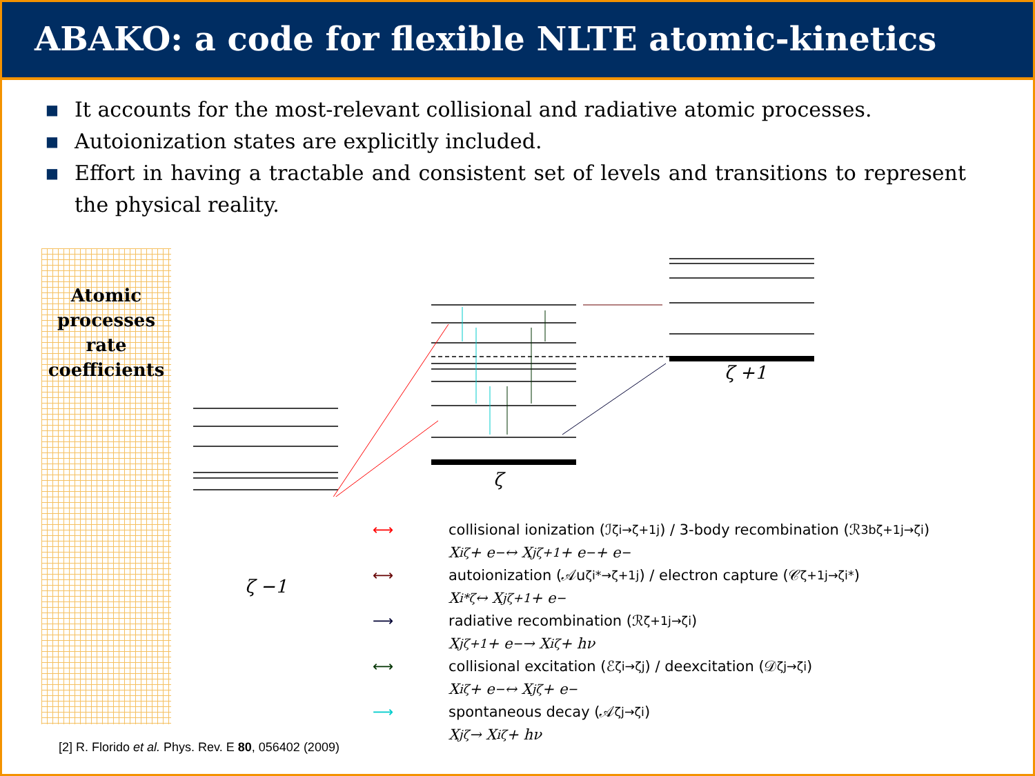ABAKO: a code for flexible NLTE atomic-kinetics
■ It accounts for the most-relevant collisional and radiative atomic processes.
■ Autoionization states are explicitly included.
■ Effort in having a tractable and consistent set of levels and transitions to represent the physical reality.
Atomic
processes
rate
coefficients
ζ +1
ζ
ζ −1
⟷ collisional ionization (ℐ<sub>ζi→ζ+1j</sub>) / 3-body recombination (ℛ<sup>3b</sup><sub>ζ+1j→ζi</sub>)
X<sub>i</sub><sup>ζ</sup> + e<sup>−</sup> ↔ X<sub>j</sub><sup>ζ+1</sup> + e<sup>−</sup> + e<sup>−</sup>
⟷ autoionization (𝒜u<sub>ζi*→ζ+1j</sub>) / electron capture (𝒞<sub>ζ+1j→ζi*</sub>)
X<sub>i*</sub><sup>ζ</sup> ↔ X<sub>j</sub><sup>ζ+1</sup> + e<sup>−</sup>
⟶ radiative recombination (ℛ<sub>ζ+1j→ζi</sub>)
X<sub>j</sub><sup>ζ+1</sup> + e<sup>−</sup> → X<sub>i</sub><sup>ζ</sup> + hν
⟷ collisional excitation (ℰ<sub>ζi→ζj</sub>) / deexcitation (𝒟<sub>ζj→ζi</sub>)
X<sub>i</sub><sup>ζ</sup> + e<sup>−</sup> ↔ X<sub>j</sub><sup>ζ</sup> + e<sup>−</sup>
⟶ spontaneous decay (𝒜<sub>ζj→ζi</sub>)
X<sub>j</sub><sup>ζ</sup> → X<sub>i</sub><sup>ζ</sup> + hν
[2] R. Florido et al. Phys. Rev. E 80, 056402 (2009)